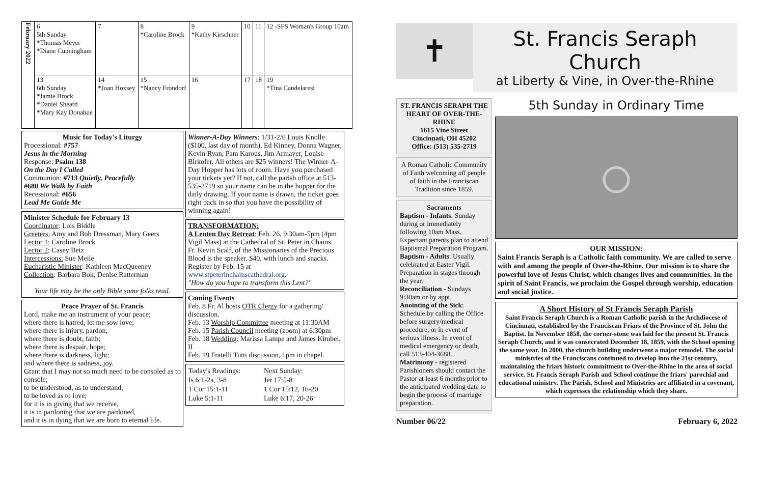| February 2022 | 6 5th Sunday *Thomas Meyer *Diane Cunningham | 7 | 8 *Caroline Brock | 9 *Kathy Kirschner | 10 | 11 | 12 -SFS Woman's Group 10am |
| | 13 6th Sunday *Jamie Brock *Daniel Sheard *Mary Kay Donahue | 14 *Joan Hoxsey | 15 *Nancy Frondorf | 16 | 17 | 18 | 19 *Tina Candelaresi |
Music for Today's Liturgy
Processional: #757
Jesus in the Morning
Response: Psalm 138
On the Day I Called
Communion: #713 Quietly, Peacefully
#680 We Walk by Faith
Recessional: #656
Lead Me Guide Me
Minister Schedule for February 13
Coordinator: Lois Biddle
Greeters: Amy and Bob Dressman, Mary Geers
Lector 1: Caroline Brock
Lector 2: Casey Betz
Intercessions: Sue Meile
Eucharistic Minister: Kathleen MacQueeney
Collection: Barbara Bok, Denise Ratterman
Your life may be the only Bible some folks read.
Peace Prayer of St. Francis
Lord, make me an instrument of your peace;
where there is hatred, let me sow love;
where there is injury, pardon;
where there is doubt, faith;
where there is despair, hope;
where there is darkness, light;
and where there is sadness, joy.
Grant that I may not so much need to be consoled as to console;
to be understood, as to understand,
to be loved as to love;
for it is in giving that we receive,
it is in pardoning that we are pardoned,
and it is in dying that we are born to eternal life.
Winner-A-Day Winners: 1/31-2/6 Louis Knolle ($100, last day of month), Ed Kinney, Donna Wagner, Kevin Ryan, Pam Karous, Jim Armayer, Louise Birkofer. All others are $25 winners! The Winner-A-Day Hopper has lots of room. Have you purchased your tickets yet? If not, call the parish office at 513-535-2719 so your name can be in the hopper for the daily drawing. If your name is drawn, the ticket goes right back in so that you have the possibility of winning again!
TRANSFORMATION:
A Lenten Day Retreat: Feb. 26, 9:30am-5pm (4pm Vigil Mass) at the Cathedral of St. Peter in Chains. Fr. Kevin Scalf, of the Missionaries of the Precious Blood is the speaker. $40, with lunch and snacks. Register by Feb. 15 at www.stpeterinchainscathedral.org.
"How do you hope to transform this Lent?"
Coming Events
Feb. 8 Fr. Al hosts OTR Clergy for a gathering/ discussion.
Feb. 13 Worship Committee meeting at 11:30AM
Feb. 15 Parish Council meeting (zoom) at 6:30pm
Feb. 18 Wedding: Marissa Lampe and James Kimbel, II
Feb. 19 Fratelli Tutti discussion, 1pm in chapel.
| Today's Readings: | Next Sunday: |
| Is 6:1-2a, 3-8 | Jer 17:5-8 |
| 1 Cor 15:1-11 | 1 Cor 15:12, 16-20 |
| Luke 5:1-11 | Luke 6:17, 20-26 |
✝
St. Francis Seraph Church
at Liberty & Vine, in Over-the-Rhine
ST. FRANCIS SERAPH THE HEART OF OVER-THE-RHINE
1615 Vine Street
Cincinnati, OH 45202
Office: (513) 535-2719
A Roman Catholic Community of Faith welcoming all people of faith in the Franciscan Tradition since 1859.
Sacraments
Baptism - Infants: Sunday during or immediately following 10am Mass. Expectant parents plan to attend Baptismal Preparation Program.
Baptism - Adults: Usually celebrated at Easter Vigil. Preparation in stages through the year.
Reconciliation - Sundays 9:30am or by appt.
Anointing of the Sick: Schedule by calling the Office before surgery/medical procedure, or in event of serious illness. In event of medical emergency or death, call 513-404-3688.
Matrimony - registered Parishioners should contact the Pastor at least 6 months prior to the anticipated wedding date to begin the process of marriage preparation.
5th Sunday in Ordinary Time
○
OUR MISSION:
Saint Francis Seraph is a Catholic faith community. We are called to serve with and among the people of Over-the-Rhine. Our mission is to share the powerful love of Jesus Christ, which changes lives and communities. In the spirit of Saint Francis, we proclaim the Gospel through worship, education and social justice.
A Short History of St Francis Seraph Parish
Saint Francis Seraph Church is a Roman Catholic parish in the Archdiocese of Cincinnati, established by the Franciscan Friars of the Province of St. John the Baptist. In November 1858, the corner-stone was laid for the present St. Francis Seraph Church, and it was consecrated December 18, 1859, with the School opening the same year. In 2000, the church building underwent a major remodel. The social ministries of the Franciscans continued to develop into the 21st century, maintaining the friars historic commitment to Over-the-Rhine in the area of social service. St. Francis Seraph Parish and School continue the friars' parochial and educational ministry. The Parish, School and Ministries are affiliated in a covenant, which expresses the relationship which they share.
Number 06/22 February 6, 2022